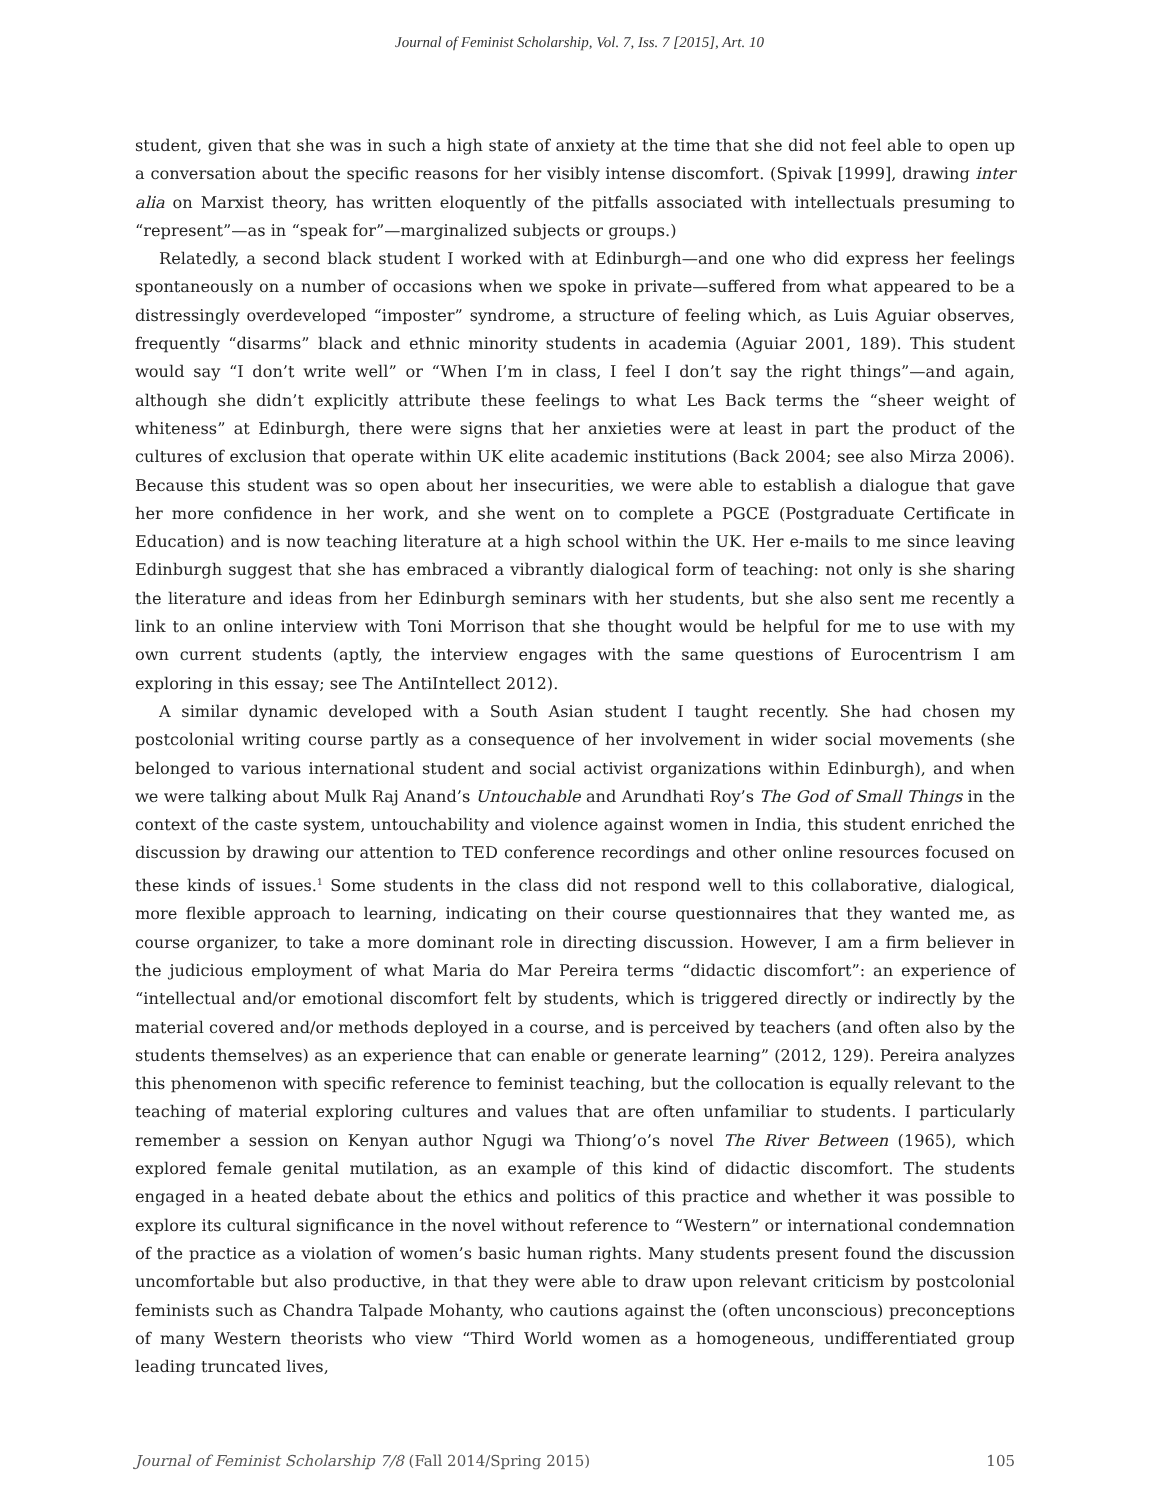Journal of Feminist Scholarship, Vol. 7, Iss. 7 [2015], Art. 10
student, given that she was in such a high state of anxiety at the time that she did not feel able to open up a conversation about the specific reasons for her visibly intense discomfort. (Spivak [1999], drawing inter alia on Marxist theory, has written eloquently of the pitfalls associated with intellectuals presuming to “represent”—as in “speak for”—marginalized subjects or groups.)
Relatedly, a second black student I worked with at Edinburgh—and one who did express her feelings spontaneously on a number of occasions when we spoke in private—suffered from what appeared to be a distressingly overdeveloped “imposter” syndrome, a structure of feeling which, as Luis Aguiar observes, frequently “disarms” black and ethnic minority students in academia (Aguiar 2001, 189). This student would say “I don’t write well” or “When I’m in class, I feel I don’t say the right things”—and again, although she didn’t explicitly attribute these feelings to what Les Back terms the “sheer weight of whiteness” at Edinburgh, there were signs that her anxieties were at least in part the product of the cultures of exclusion that operate within UK elite academic institutions (Back 2004; see also Mirza 2006). Because this student was so open about her insecurities, we were able to establish a dialogue that gave her more confidence in her work, and she went on to complete a PGCE (Postgraduate Certificate in Education) and is now teaching literature at a high school within the UK. Her e-mails to me since leaving Edinburgh suggest that she has embraced a vibrantly dialogical form of teaching: not only is she sharing the literature and ideas from her Edinburgh seminars with her students, but she also sent me recently a link to an online interview with Toni Morrison that she thought would be helpful for me to use with my own current students (aptly, the interview engages with the same questions of Eurocentrism I am exploring in this essay; see The AntiIntellect 2012).
A similar dynamic developed with a South Asian student I taught recently. She had chosen my postcolonial writing course partly as a consequence of her involvement in wider social movements (she belonged to various international student and social activist organizations within Edinburgh), and when we were talking about Mulk Raj Anand’s Untouchable and Arundhati Roy’s The God of Small Things in the context of the caste system, untouchability and violence against women in India, this student enriched the discussion by drawing our attention to TED conference recordings and other online resources focused on these kinds of issues.<sup>1</sup> Some students in the class did not respond well to this collaborative, dialogical, more flexible approach to learning, indicating on their course questionnaires that they wanted me, as course organizer, to take a more dominant role in directing discussion. However, I am a firm believer in the judicious employment of what Maria do Mar Pereira terms “didactic discomfort”: an experience of “intellectual and/or emotional discomfort felt by students, which is triggered directly or indirectly by the material covered and/or methods deployed in a course, and is perceived by teachers (and often also by the students themselves) as an experience that can enable or generate learning” (2012, 129). Pereira analyzes this phenomenon with specific reference to feminist teaching, but the collocation is equally relevant to the teaching of material exploring cultures and values that are often unfamiliar to students. I particularly remember a session on Kenyan author Ngugi wa Thiong’o’s novel The River Between (1965), which explored female genital mutilation, as an example of this kind of didactic discomfort. The students engaged in a heated debate about the ethics and politics of this practice and whether it was possible to explore its cultural significance in the novel without reference to “Western” or international condemnation of the practice as a violation of women’s basic human rights. Many students present found the discussion uncomfortable but also productive, in that they were able to draw upon relevant criticism by postcolonial feminists such as Chandra Talpade Mohanty, who cautions against the (often unconscious) preconceptions of many Western theorists who view “Third World women as a homogeneous, undifferentiated group leading truncated lives,
Journal of Feminist Scholarship 7/8 (Fall 2014/Spring 2015) 105